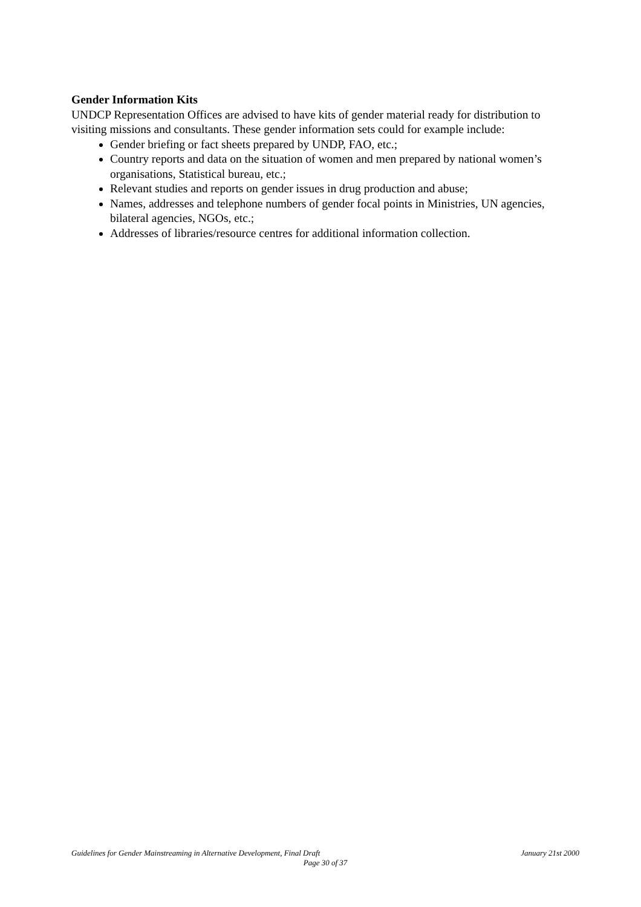Gender Information Kits
UNDCP Representation Offices are advised to have kits of gender material ready for distribution to visiting missions and consultants. These gender information sets could for example include:
Gender briefing or fact sheets prepared by UNDP, FAO, etc.;
Country reports and data on the situation of women and men prepared by national women’s organisations, Statistical bureau, etc.;
Relevant studies and reports on gender issues in drug production and abuse;
Names, addresses and telephone numbers of gender focal points in Ministries, UN agencies, bilateral agencies, NGOs, etc.;
Addresses of libraries/resource centres for additional information collection.
Guidelines for Gender Mainstreaming in Alternative Development, Final Draft January 21st 2000
Page 30 of 37